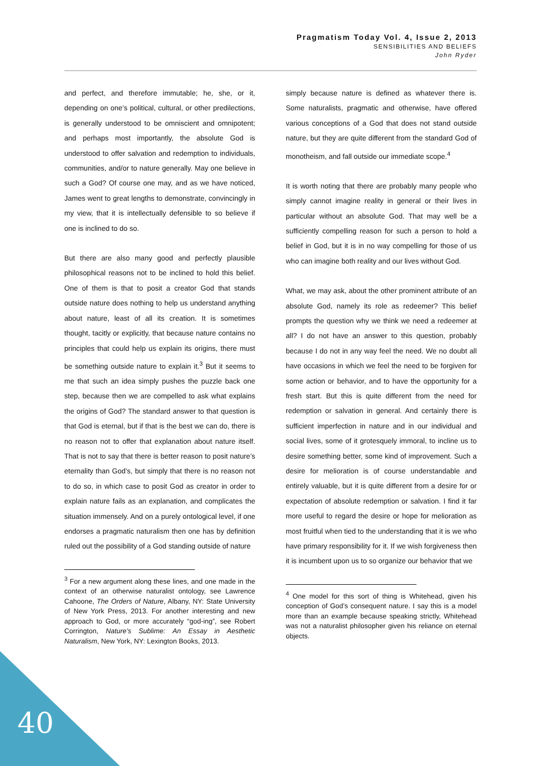Pragmatism Today Vol. 4, Issue 2, 2013
SENSIBILITIES AND BELIEFS
John Ryder
and perfect, and therefore immutable; he, she, or it, depending on one’s political, cultural, or other predilections, is generally understood to be omniscient and omnipotent; and perhaps most importantly, the absolute God is understood to offer salvation and redemption to individuals, communities, and/or to nature generally. May one believe in such a God? Of course one may, and as we have noticed, James went to great lengths to demonstrate, convincingly in my view, that it is intellectually defensible to so believe if one is inclined to do so.
But there are also many good and perfectly plausible philosophical reasons not to be inclined to hold this belief. One of them is that to posit a creator God that stands outside nature does nothing to help us understand anything about nature, least of all its creation. It is sometimes thought, tacitly or explicitly, that because nature contains no principles that could help us explain its origins, there must be something outside nature to explain it.<sup>3</sup> But it seems to me that such an idea simply pushes the puzzle back one step, because then we are compelled to ask what explains the origins of God? The standard answer to that question is that God is eternal, but if that is the best we can do, there is no reason not to offer that explanation about nature itself. That is not to say that there is better reason to posit nature’s eternality than God’s, but simply that there is no reason not to do so, in which case to posit God as creator in order to explain nature fails as an explanation, and complicates the situation immensely. And on a purely ontological level, if one endorses a pragmatic naturalism then one has by definition ruled out the possibility of a God standing outside of nature
<sup>3</sup> For a new argument along these lines, and one made in the context of an otherwise naturalist ontology, see Lawrence Cahoone, The Orders of Nature, Albany, NY: State University of New York Press, 2013. For another interesting and new approach to God, or more accurately “god-ing”, see Robert Corrington, Nature’s Sublime: An Essay in Aesthetic Naturalism, New York, NY: Lexington Books, 2013.
simply because nature is defined as whatever there is. Some naturalists, pragmatic and otherwise, have offered various conceptions of a God that does not stand outside nature, but they are quite different from the standard God of monotheism, and fall outside our immediate scope.<sup>4</sup>
It is worth noting that there are probably many people who simply cannot imagine reality in general or their lives in particular without an absolute God. That may well be a sufficiently compelling reason for such a person to hold a belief in God, but it is in no way compelling for those of us who can imagine both reality and our lives without God.
What, we may ask, about the other prominent attribute of an absolute God, namely its role as redeemer? This belief prompts the question why we think we need a redeemer at all? I do not have an answer to this question, probably because I do not in any way feel the need. We no doubt all have occasions in which we feel the need to be forgiven for some action or behavior, and to have the opportunity for a fresh start. But this is quite different from the need for redemption or salvation in general. And certainly there is sufficient imperfection in nature and in our individual and social lives, some of it grotesquely immoral, to incline us to desire something better, some kind of improvement. Such a desire for melioration is of course understandable and entirely valuable, but it is quite different from a desire for or expectation of absolute redemption or salvation. I find it far more useful to regard the desire or hope for melioration as most fruitful when tied to the understanding that it is we who have primary responsibility for it. If we wish forgiveness then it is incumbent upon us to so organize our behavior that we
<sup>4</sup> One model for this sort of thing is Whitehead, given his conception of God’s consequent nature. I say this is a model more than an example because speaking strictly, Whitehead was not a naturalist philosopher given his reliance on eternal objects.
40